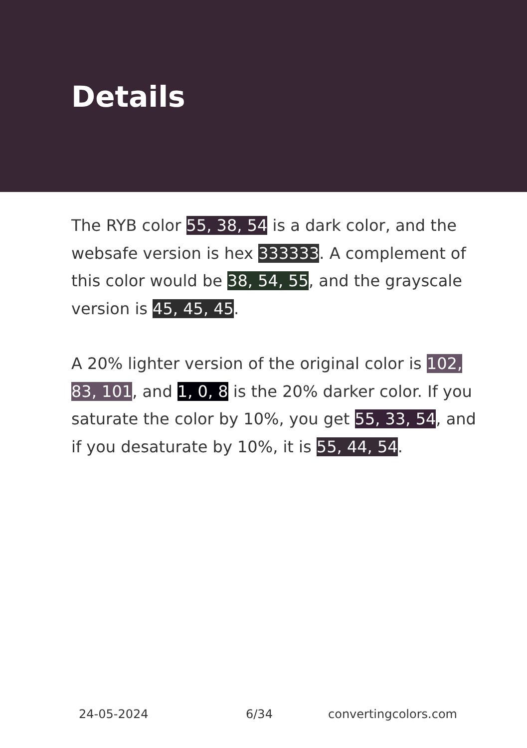Details
The RYB color 55, 38, 54 is a dark color, and the websafe version is hex 333333. A complement of this color would be 38, 54, 55, and the grayscale version is 45, 45, 45.
A 20% lighter version of the original color is 102, 83, 101, and 1, 0, 8 is the 20% darker color. If you saturate the color by 10%, you get 55, 33, 54, and if you desaturate by 10%, it is 55, 44, 54.
24-05-2024 6/34 convertingcolors.com